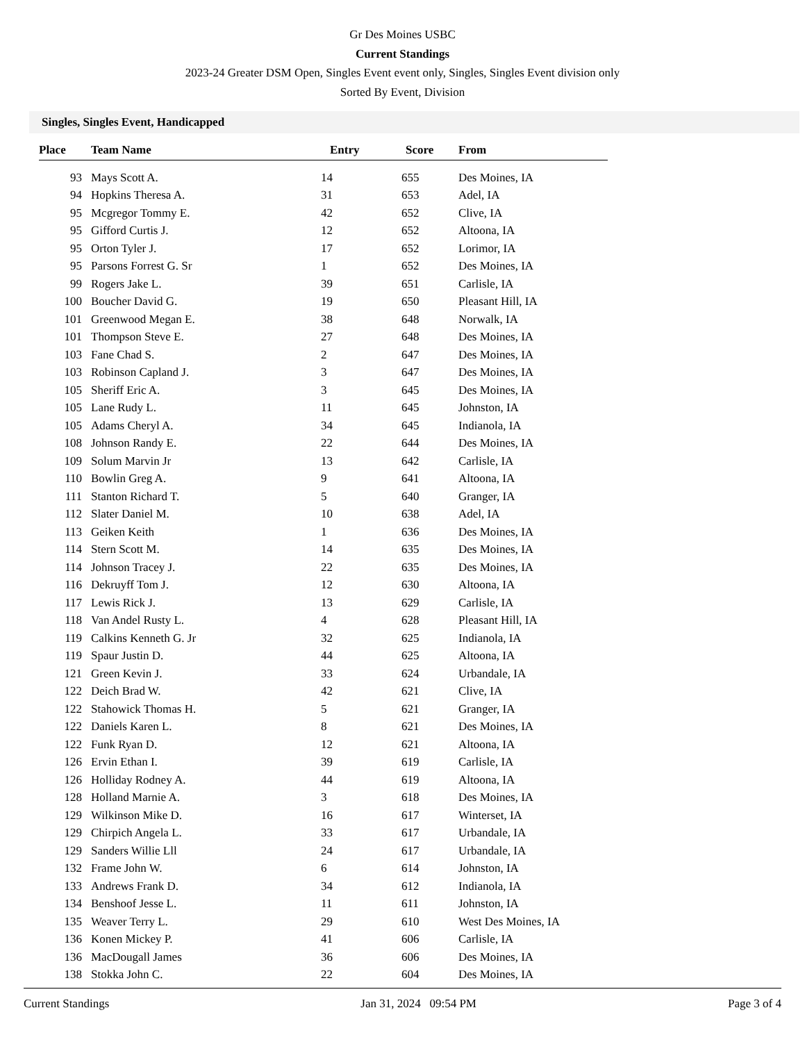Gr Des Moines USBC
Current Standings
2023-24 Greater DSM Open, Singles Event event only, Singles, Singles Event division only
Sorted By Event, Division
Singles, Singles Event, Handicapped
| Place | Team Name | Entry | Score | From |
| --- | --- | --- | --- | --- |
| 93 | Mays Scott A. | 14 | 655 | Des Moines, IA |
| 94 | Hopkins Theresa A. | 31 | 653 | Adel, IA |
| 95 | Mcgregor Tommy E. | 42 | 652 | Clive, IA |
| 95 | Gifford Curtis J. | 12 | 652 | Altoona, IA |
| 95 | Orton Tyler J. | 17 | 652 | Lorimor, IA |
| 95 | Parsons Forrest G. Sr | 1 | 652 | Des Moines, IA |
| 99 | Rogers Jake L. | 39 | 651 | Carlisle, IA |
| 100 | Boucher David G. | 19 | 650 | Pleasant Hill, IA |
| 101 | Greenwood Megan E. | 38 | 648 | Norwalk, IA |
| 101 | Thompson Steve E. | 27 | 648 | Des Moines, IA |
| 103 | Fane Chad S. | 2 | 647 | Des Moines, IA |
| 103 | Robinson Capland J. | 3 | 647 | Des Moines, IA |
| 105 | Sheriff Eric A. | 3 | 645 | Des Moines, IA |
| 105 | Lane Rudy L. | 11 | 645 | Johnston, IA |
| 105 | Adams Cheryl A. | 34 | 645 | Indianola, IA |
| 108 | Johnson Randy E. | 22 | 644 | Des Moines, IA |
| 109 | Solum Marvin Jr | 13 | 642 | Carlisle, IA |
| 110 | Bowlin Greg A. | 9 | 641 | Altoona, IA |
| 111 | Stanton Richard T. | 5 | 640 | Granger, IA |
| 112 | Slater Daniel M. | 10 | 638 | Adel, IA |
| 113 | Geiken Keith | 1 | 636 | Des Moines, IA |
| 114 | Stern Scott M. | 14 | 635 | Des Moines, IA |
| 114 | Johnson Tracey J. | 22 | 635 | Des Moines, IA |
| 116 | Dekruyff Tom J. | 12 | 630 | Altoona, IA |
| 117 | Lewis Rick J. | 13 | 629 | Carlisle, IA |
| 118 | Van Andel Rusty L. | 4 | 628 | Pleasant Hill, IA |
| 119 | Calkins Kenneth G. Jr | 32 | 625 | Indianola, IA |
| 119 | Spaur Justin D. | 44 | 625 | Altoona, IA |
| 121 | Green Kevin J. | 33 | 624 | Urbandale, IA |
| 122 | Deich Brad W. | 42 | 621 | Clive, IA |
| 122 | Stahowick Thomas H. | 5 | 621 | Granger, IA |
| 122 | Daniels Karen L. | 8 | 621 | Des Moines, IA |
| 122 | Funk Ryan D. | 12 | 621 | Altoona, IA |
| 126 | Ervin Ethan I. | 39 | 619 | Carlisle, IA |
| 126 | Holliday Rodney A. | 44 | 619 | Altoona, IA |
| 128 | Holland Marnie A. | 3 | 618 | Des Moines, IA |
| 129 | Wilkinson Mike D. | 16 | 617 | Winterset, IA |
| 129 | Chirpich Angela L. | 33 | 617 | Urbandale, IA |
| 129 | Sanders Willie Lll | 24 | 617 | Urbandale, IA |
| 132 | Frame John W. | 6 | 614 | Johnston, IA |
| 133 | Andrews Frank D. | 34 | 612 | Indianola, IA |
| 134 | Benshoof Jesse L. | 11 | 611 | Johnston, IA |
| 135 | Weaver Terry L. | 29 | 610 | West Des Moines, IA |
| 136 | Konen Mickey P. | 41 | 606 | Carlisle, IA |
| 136 | MacDougall James | 36 | 606 | Des Moines, IA |
| 138 | Stokka John C. | 22 | 604 | Des Moines, IA |
Current Standings Jan 31, 2024 09:54 PM Page 3 of 4